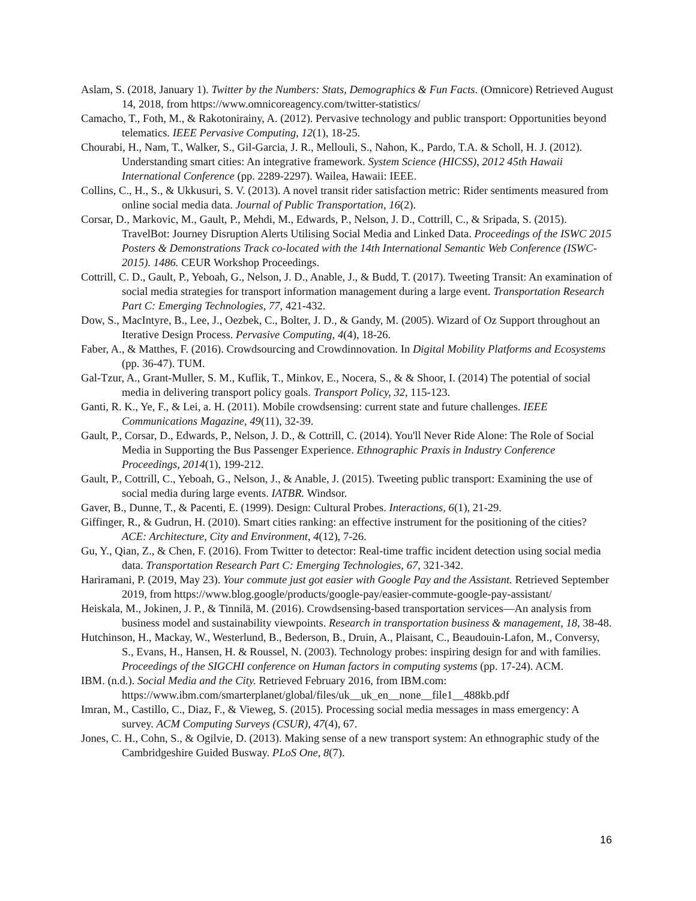Aslam, S. (2018, January 1). Twitter by the Numbers: Stats, Demographics & Fun Facts. (Omnicore) Retrieved August 14, 2018, from https://www.omnicoreagency.com/twitter-statistics/
Camacho, T., Foth, M., & Rakotonirainy, A. (2012). Pervasive technology and public transport: Opportunities beyond telematics. IEEE Pervasive Computing, 12(1), 18-25.
Chourabi, H., Nam, T., Walker, S., Gil-Garcia, J. R., Mellouli, S., Nahon, K., Pardo, T.A. & Scholl, H. J. (2012). Understanding smart cities: An integrative framework. System Science (HICSS), 2012 45th Hawaii International Conference (pp. 2289-2297). Wailea, Hawaii: IEEE.
Collins, C., H., S., & Ukkusuri, S. V. (2013). A novel transit rider satisfaction metric: Rider sentiments measured from online social media data. Journal of Public Transportation, 16(2).
Corsar, D., Markovic, M., Gault, P., Mehdi, M., Edwards, P., Nelson, J. D., Cottrill, C., & Sripada, S. (2015). TravelBot: Journey Disruption Alerts Utilising Social Media and Linked Data. Proceedings of the ISWC 2015 Posters & Demonstrations Track co-located with the 14th International Semantic Web Conference (ISWC-2015). 1486. CEUR Workshop Proceedings.
Cottrill, C. D., Gault, P., Yeboah, G., Nelson, J. D., Anable, J., & Budd, T. (2017). Tweeting Transit: An examination of social media strategies for transport information management during a large event. Transportation Research Part C: Emerging Technologies, 77, 421-432.
Dow, S., MacIntyre, B., Lee, J., Oezbek, C., Bolter, J. D., & Gandy, M. (2005). Wizard of Oz Support throughout an Iterative Design Process. Pervasive Computing, 4(4), 18-26.
Faber, A., & Matthes, F. (2016). Crowdsourcing and Crowdinnovation. In Digital Mobility Platforms and Ecosystems (pp. 36-47). TUM.
Gal-Tzur, A., Grant-Muller, S. M., Kuflik, T., Minkov, E., Nocera, S., & & Shoor, I. (2014) The potential of social media in delivering transport policy goals. Transport Policy, 32, 115-123.
Ganti, R. K., Ye, F., & Lei, a. H. (2011). Mobile crowdsensing: current state and future challenges. IEEE Communications Magazine, 49(11), 32-39.
Gault, P., Corsar, D., Edwards, P., Nelson, J. D., & Cottrill, C. (2014). You'll Never Ride Alone: The Role of Social Media in Supporting the Bus Passenger Experience. Ethnographic Praxis in Industry Conference Proceedings, 2014(1), 199-212.
Gault, P., Cottrill, C., Yeboah, G., Nelson, J., & Anable, J. (2015). Tweeting public transport: Examining the use of social media during large events. IATBR. Windsor.
Gaver, B., Dunne, T., & Pacenti, E. (1999). Design: Cultural Probes. Interactions, 6(1), 21-29.
Giffinger, R., & Gudrun, H. (2010). Smart cities ranking: an effective instrument for the positioning of the cities? ACE: Architecture, City and Environment, 4(12), 7-26.
Gu, Y., Qian, Z., & Chen, F. (2016). From Twitter to detector: Real-time traffic incident detection using social media data. Transportation Research Part C: Emerging Technologies, 67, 321-342.
Hariramani, P. (2019, May 23). Your commute just got easier with Google Pay and the Assistant. Retrieved September 2019, from https://www.blog.google/products/google-pay/easier-commute-google-pay-assistant/
Heiskala, M., Jokinen, J. P., & Tinnilä, M. (2016). Crowdsensing-based transportation services—An analysis from business model and sustainability viewpoints. Research in transportation business & management, 18, 38-48.
Hutchinson, H., Mackay, W., Westerlund, B., Bederson, B., Druin, A., Plaisant, C., Beaudouin-Lafon, M., Conversy, S., Evans, H., Hansen, H. & Roussel, N. (2003). Technology probes: inspiring design for and with families. Proceedings of the SIGCHI conference on Human factors in computing systems (pp. 17-24). ACM.
IBM. (n.d.). Social Media and the City. Retrieved February 2016, from IBM.com: https://www.ibm.com/smarterplanet/global/files/uk__uk_en__none__file1__488kb.pdf
Imran, M., Castillo, C., Diaz, F., & Vieweg, S. (2015). Processing social media messages in mass emergency: A survey. ACM Computing Surveys (CSUR), 47(4), 67.
Jones, C. H., Cohn, S., & Ogilvie, D. (2013). Making sense of a new transport system: An ethnographic study of the Cambridgeshire Guided Busway. PLoS One, 8(7).
16